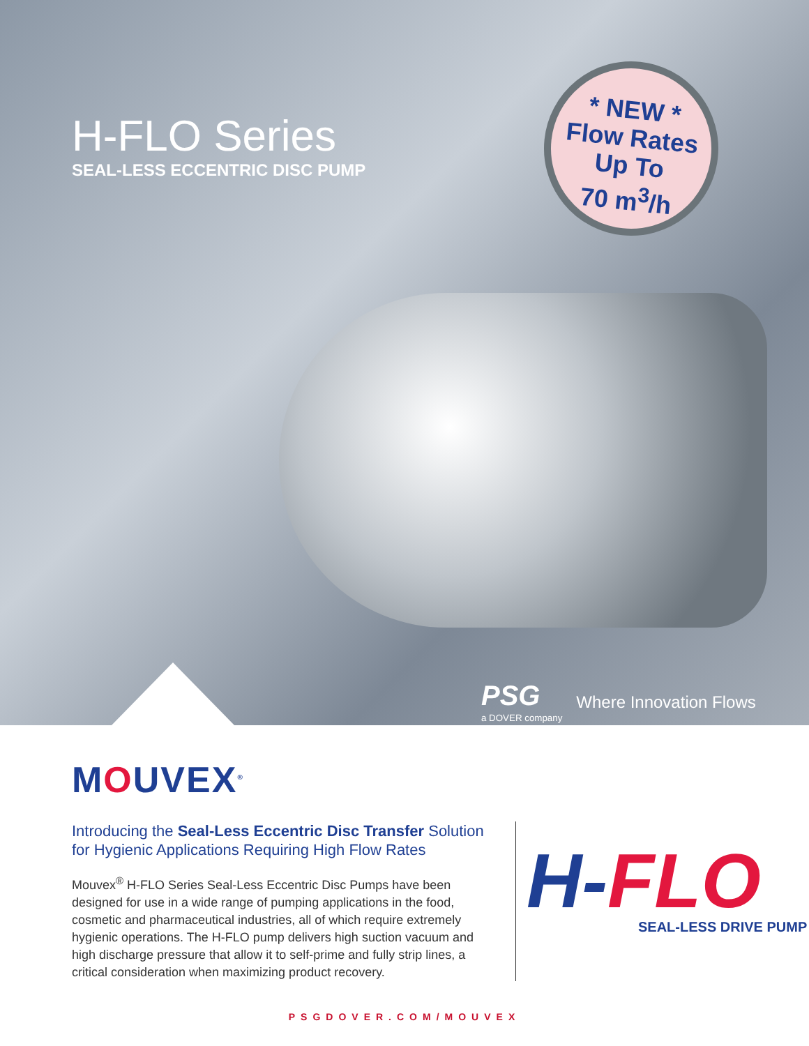H-FLO Series
SEAL-LESS ECCENTRIC DISC PUMP
* NEW *
Flow Rates
Up To
70 m<sup>3</sup>/h
PSG
a DOVER company
Where Innovation Flows
MOUVEX<sup>®</sup>
Introducing the Seal-Less Eccentric Disc Transfer Solution for Hygienic Applications Requiring High Flow Rates
Mouvex<sup>®</sup> H-FLO Series Seal-Less Eccentric Disc Pumps have been designed for use in a wide range of pumping applications in the food, cosmetic and pharmaceutical industries, all of which require extremely hygienic operations. The H-FLO pump delivers high suction vacuum and high discharge pressure that allow it to self-prime and fully strip lines, a critical consideration when maximizing product recovery.
H-FLO
SEAL-LESS DRIVE PUMP
PSGDOVER.COM/MOUVEX